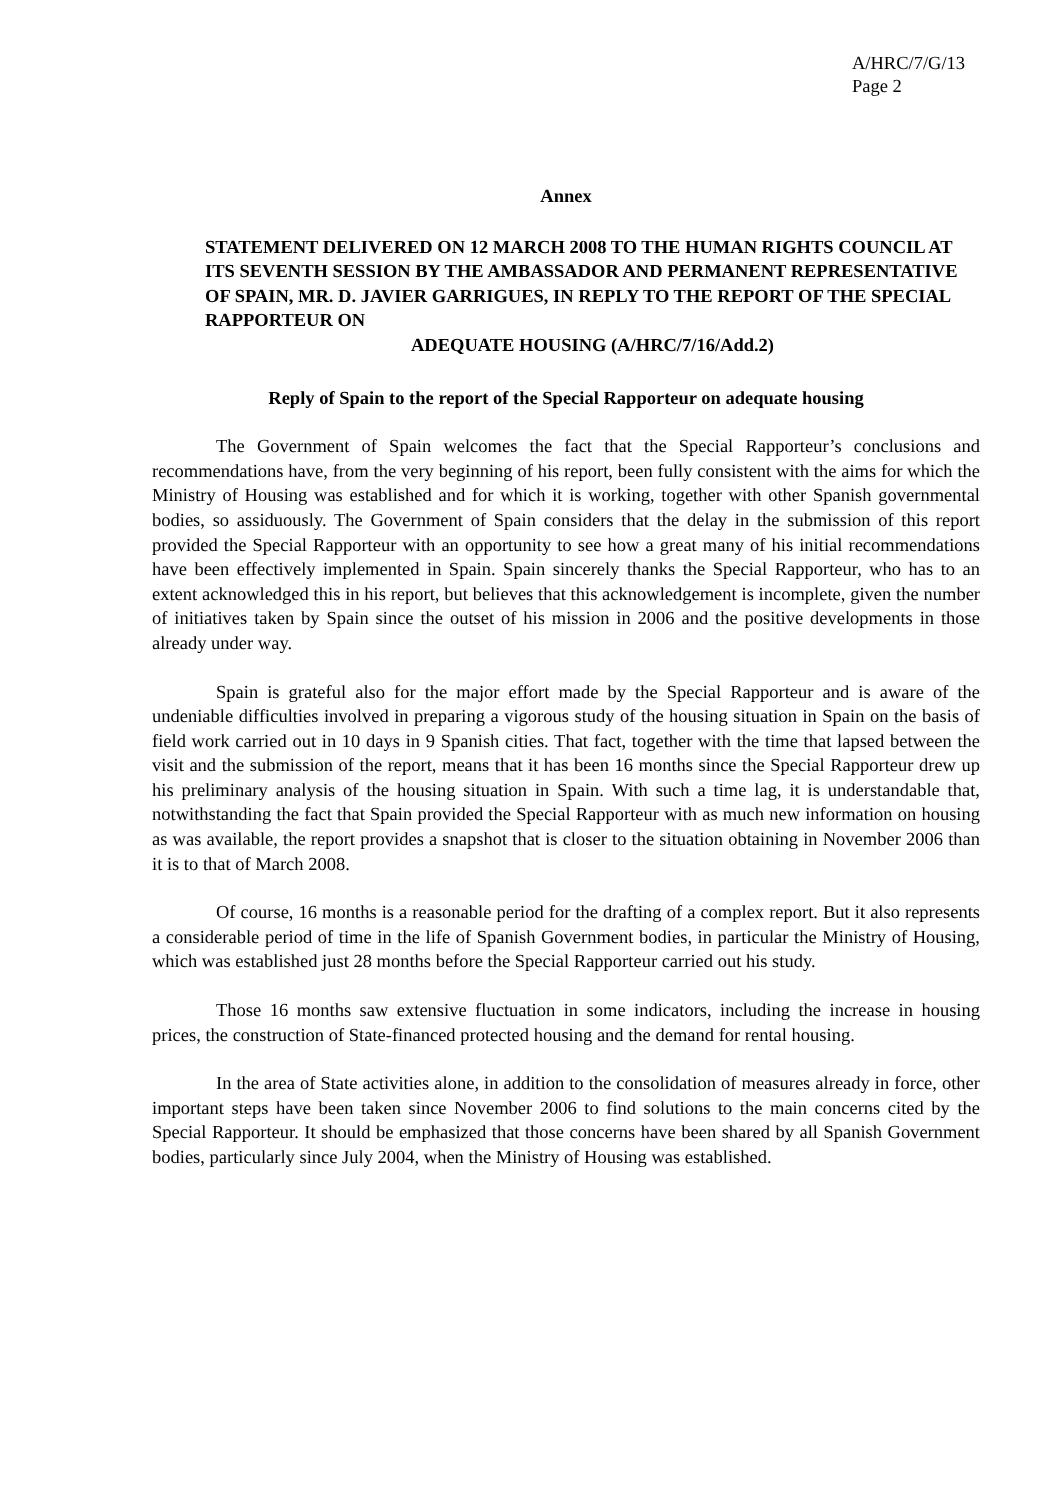A/HRC/7/G/13
Page 2
Annex
STATEMENT DELIVERED ON 12 MARCH 2008 TO THE HUMAN RIGHTS COUNCIL AT ITS SEVENTH SESSION BY THE AMBASSADOR AND PERMANENT REPRESENTATIVE OF SPAIN, MR. D. JAVIER GARRIGUES, IN REPLY TO THE REPORT OF THE SPECIAL RAPPORTEUR ON
ADEQUATE HOUSING (A/HRC/7/16/Add.2)
Reply of Spain to the report of the Special Rapporteur on adequate housing
The Government of Spain welcomes the fact that the Special Rapporteur’s conclusions and recommendations have, from the very beginning of his report, been fully consistent with the aims for which the Ministry of Housing was established and for which it is working, together with other Spanish governmental bodies, so assiduously. The Government of Spain considers that the delay in the submission of this report provided the Special Rapporteur with an opportunity to see how a great many of his initial recommendations have been effectively implemented in Spain. Spain sincerely thanks the Special Rapporteur, who has to an extent acknowledged this in his report, but believes that this acknowledgement is incomplete, given the number of initiatives taken by Spain since the outset of his mission in 2006 and the positive developments in those already under way.
Spain is grateful also for the major effort made by the Special Rapporteur and is aware of the undeniable difficulties involved in preparing a vigorous study of the housing situation in Spain on the basis of field work carried out in 10 days in 9 Spanish cities. That fact, together with the time that lapsed between the visit and the submission of the report, means that it has been 16 months since the Special Rapporteur drew up his preliminary analysis of the housing situation in Spain. With such a time lag, it is understandable that, notwithstanding the fact that Spain provided the Special Rapporteur with as much new information on housing as was available, the report provides a snapshot that is closer to the situation obtaining in November 2006 than it is to that of March 2008.
Of course, 16 months is a reasonable period for the drafting of a complex report. But it also represents a considerable period of time in the life of Spanish Government bodies, in particular the Ministry of Housing, which was established just 28 months before the Special Rapporteur carried out his study.
Those 16 months saw extensive fluctuation in some indicators, including the increase in housing prices, the construction of State-financed protected housing and the demand for rental housing.
In the area of State activities alone, in addition to the consolidation of measures already in force, other important steps have been taken since November 2006 to find solutions to the main concerns cited by the Special Rapporteur. It should be emphasized that those concerns have been shared by all Spanish Government bodies, particularly since July 2004, when the Ministry of Housing was established.